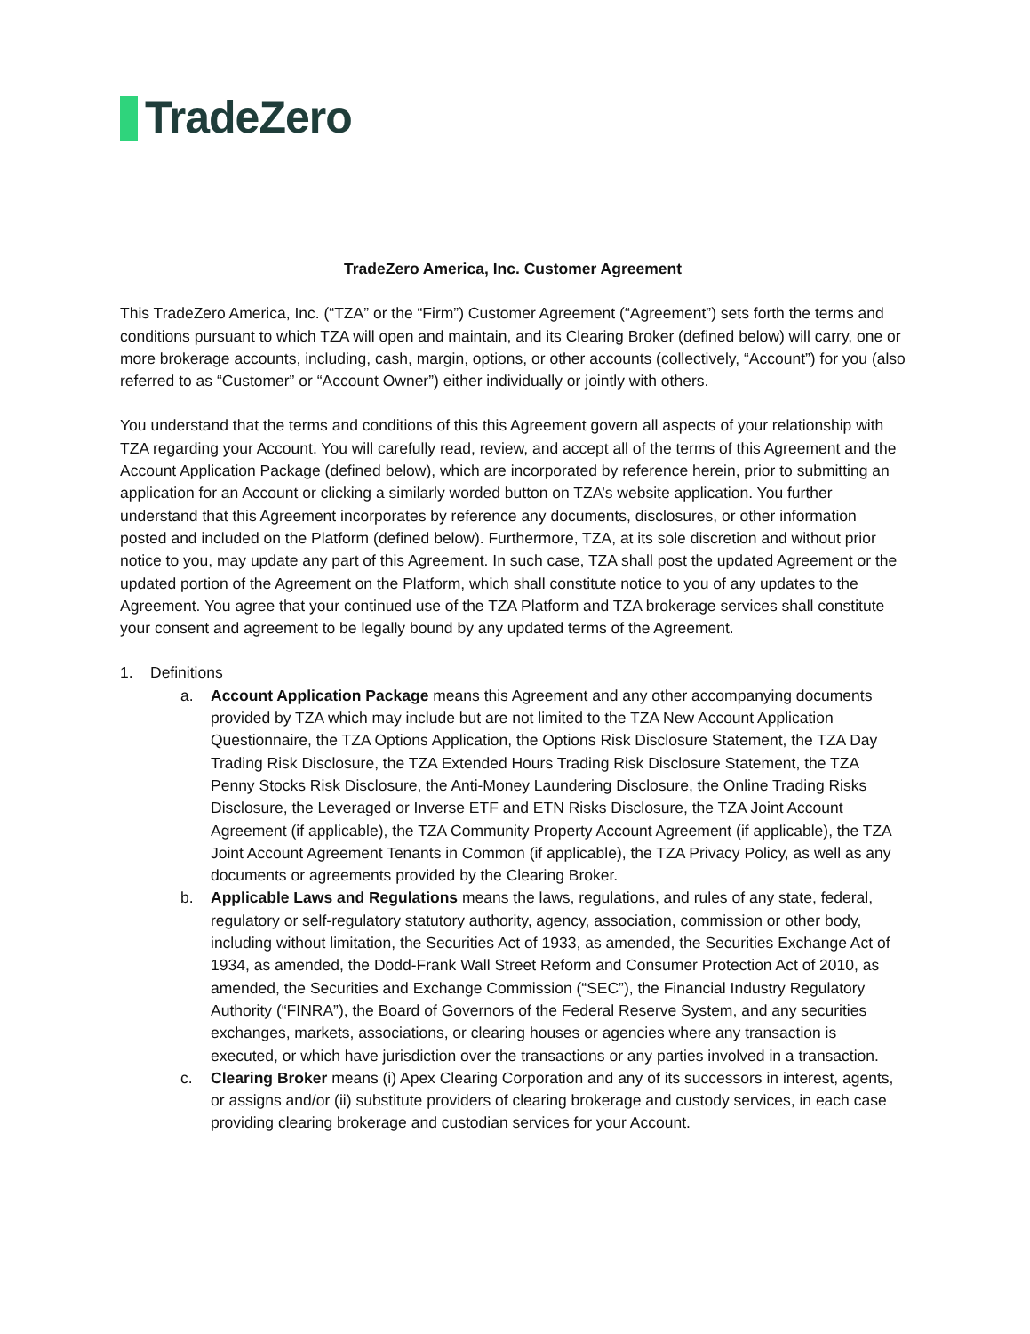TradeZero
TradeZero America, Inc. Customer Agreement
This TradeZero America, Inc. (“TZA” or the “Firm”) Customer Agreement (“Agreement”) sets forth the terms and conditions pursuant to which TZA will open and maintain, and its Clearing Broker (defined below) will carry, one or more brokerage accounts, including, cash, margin, options, or other accounts (collectively, “Account”) for you (also referred to as “Customer” or “Account Owner”) either individually or jointly with others.
You understand that the terms and conditions of this this Agreement govern all aspects of your relationship with TZA regarding your Account. You will carefully read, review, and accept all of the terms of this Agreement and the Account Application Package (defined below), which are incorporated by reference herein, prior to submitting an application for an Account or clicking a similarly worded button on TZA’s website application. You further understand that this Agreement incorporates by reference any documents, disclosures, or other information posted and included on the Platform (defined below). Furthermore, TZA, at its sole discretion and without prior notice to you, may update any part of this Agreement. In such case, TZA shall post the updated Agreement or the updated portion of the Agreement on the Platform, which shall constitute notice to you of any updates to the Agreement. You agree that your continued use of the TZA Platform and TZA brokerage services shall constitute your consent and agreement to be legally bound by any updated terms of the Agreement.
1. Definitions
a. Account Application Package means this Agreement and any other accompanying documents provided by TZA which may include but are not limited to the TZA New Account Application Questionnaire, the TZA Options Application, the Options Risk Disclosure Statement, the TZA Day Trading Risk Disclosure, the TZA Extended Hours Trading Risk Disclosure Statement, the TZA Penny Stocks Risk Disclosure, the Anti-Money Laundering Disclosure, the Online Trading Risks Disclosure, the Leveraged or Inverse ETF and ETN Risks Disclosure, the TZA Joint Account Agreement (if applicable), the TZA Community Property Account Agreement (if applicable), the TZA Joint Account Agreement Tenants in Common (if applicable), the TZA Privacy Policy, as well as any documents or agreements provided by the Clearing Broker.
b. Applicable Laws and Regulations means the laws, regulations, and rules of any state, federal, regulatory or self-regulatory statutory authority, agency, association, commission or other body, including without limitation, the Securities Act of 1933, as amended, the Securities Exchange Act of 1934, as amended, the Dodd-Frank Wall Street Reform and Consumer Protection Act of 2010, as amended, the Securities and Exchange Commission (“SEC”), the Financial Industry Regulatory Authority (“FINRA”), the Board of Governors of the Federal Reserve System, and any securities exchanges, markets, associations, or clearing houses or agencies where any transaction is executed, or which have jurisdiction over the transactions or any parties involved in a transaction.
c. Clearing Broker means (i) Apex Clearing Corporation and any of its successors in interest, agents, or assigns and/or (ii) substitute providers of clearing brokerage and custody services, in each case providing clearing brokerage and custodian services for your Account.